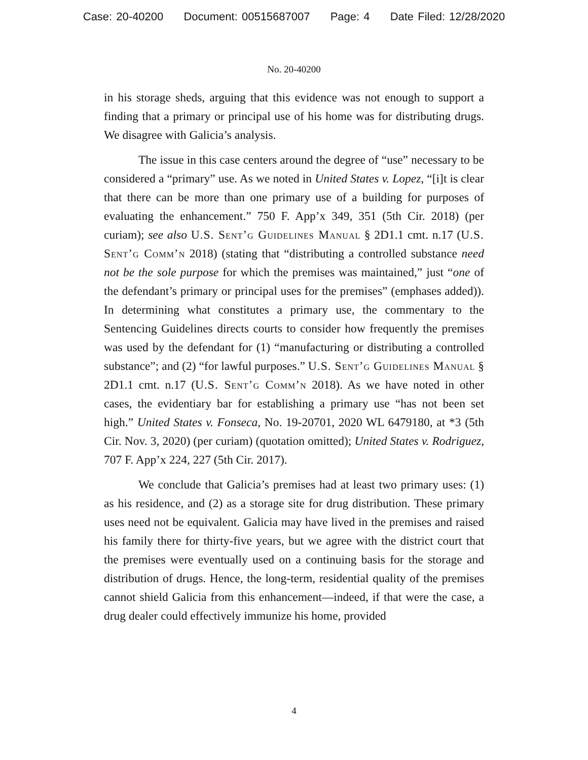Case: 20-40200 Document: 00515687007 Page: 4 Date Filed: 12/28/2020
No. 20-40200
in his storage sheds, arguing that this evidence was not enough to support a finding that a primary or principal use of his home was for distributing drugs. We disagree with Galicia’s analysis.
The issue in this case centers around the degree of “use” necessary to be considered a “primary” use. As we noted in United States v. Lopez, “[i]t is clear that there can be more than one primary use of a building for purposes of evaluating the enhancement.” 750 F. App’x 349, 351 (5th Cir. 2018) (per curiam); see also U.S. Sent’g Guidelines Manual § 2D1.1 cmt. n.17 (U.S. Sent’g Comm’n 2018) (stating that “distributing a controlled substance need not be the sole purpose for which the premises was maintained,” just “one of the defendant’s primary or principal uses for the premises” (emphases added)). In determining what constitutes a primary use, the commentary to the Sentencing Guidelines directs courts to consider how frequently the premises was used by the defendant for (1) “manufacturing or distributing a controlled substance”; and (2) “for lawful purposes.” U.S. Sent’g Guidelines Manual § 2D1.1 cmt. n.17 (U.S. Sent’g Comm’n 2018). As we have noted in other cases, the evidentiary bar for establishing a primary use “has not been set high.” United States v. Fonseca, No. 19-20701, 2020 WL 6479180, at *3 (5th Cir. Nov. 3, 2020) (per curiam) (quotation omitted); United States v. Rodriguez, 707 F. App’x 224, 227 (5th Cir. 2017).
We conclude that Galicia’s premises had at least two primary uses: (1) as his residence, and (2) as a storage site for drug distribution. These primary uses need not be equivalent. Galicia may have lived in the premises and raised his family there for thirty-five years, but we agree with the district court that the premises were eventually used on a continuing basis for the storage and distribution of drugs. Hence, the long-term, residential quality of the premises cannot shield Galicia from this enhancement—indeed, if that were the case, a drug dealer could effectively immunize his home, provided
4